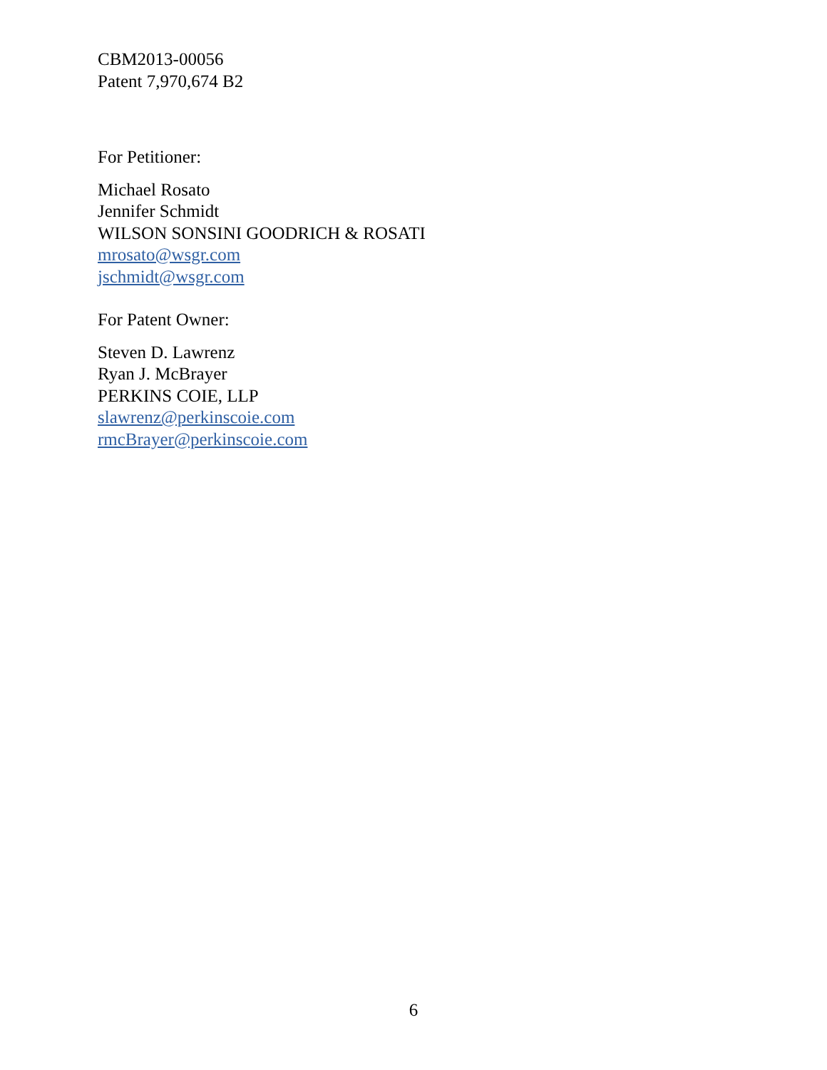CBM2013-00056
Patent 7,970,674 B2
For Petitioner:
Michael Rosato
Jennifer Schmidt
WILSON SONSINI GOODRICH & ROSATI
mrosato@wsgr.com
jschmidt@wsgr.com
For Patent Owner:
Steven D. Lawrenz
Ryan J. McBrayer
PERKINS COIE, LLP
slawrenz@perkinscoie.com
rmcBrayer@perkinscoie.com
6